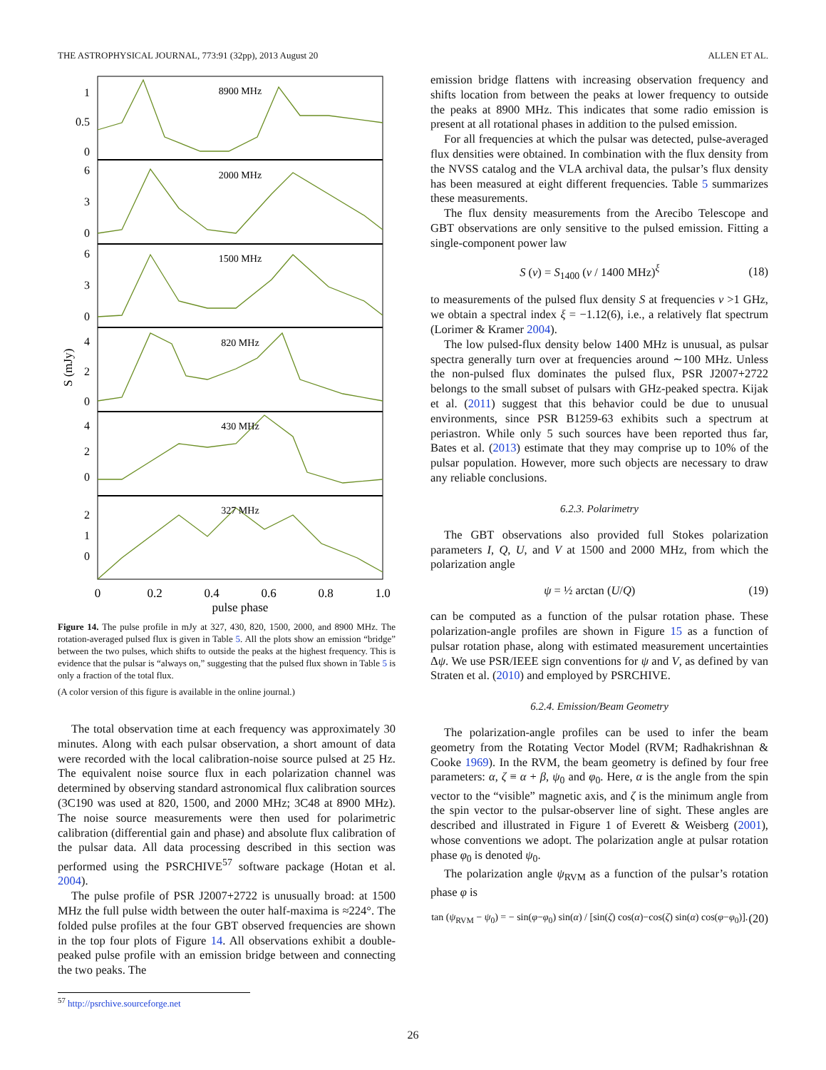THE ASTROPHYSICAL JOURNAL, 773:91 (32pp), 2013 August 20 ALLEN ET AL.
S (mJy)
8900 MHz
2000 MHz
1500 MHz
820 MHz
430 MHz
327 MHz
1
0.5
0
6
3
0
6
3
0
4
2
0
4
2
0
2
1
0
0
0.2
0.4
0.6
0.8
1.0
pulse phase
Figure 14. The pulse profile in mJy at 327, 430, 820, 1500, 2000, and 8900 MHz. The rotation-averaged pulsed flux is given in Table 5. All the plots show an emission “bridge” between the two pulses, which shifts to outside the peaks at the highest frequency. This is evidence that the pulsar is “always on,” suggesting that the pulsed flux shown in Table 5 is only a fraction of the total flux.
(A color version of this figure is available in the online journal.)
The total observation time at each frequency was approximately 30 minutes. Along with each pulsar observation, a short amount of data were recorded with the local calibration-noise source pulsed at 25 Hz. The equivalent noise source flux in each polarization channel was determined by observing standard astronomical flux calibration sources (3C190 was used at 820, 1500, and 2000 MHz; 3C48 at 8900 MHz). The noise source measurements were then used for polarimetric calibration (differential gain and phase) and absolute flux calibration of the pulsar data. All data processing described in this section was performed using the PSRCHIVE<sup>57</sup> software package (Hotan et al. 2004).
The pulse profile of PSR J2007+2722 is unusually broad: at 1500 MHz the full pulse width between the outer half-maxima is ≈224°. The folded pulse profiles at the four GBT observed frequencies are shown in the top four plots of Figure 14. All observations exhibit a double-peaked pulse profile with an emission bridge between and connecting the two peaks. The
<sup>57</sup> http://psrchive.sourceforge.net
emission bridge flattens with increasing observation frequency and shifts location from between the peaks at lower frequency to outside the peaks at 8900 MHz. This indicates that some radio emission is present at all rotational phases in addition to the pulsed emission.
For all frequencies at which the pulsar was detected, pulse-averaged flux densities were obtained. In combination with the flux density from the NVSS catalog and the VLA archival data, the pulsar’s flux density has been measured at eight different frequencies. Table 5 summarizes these measurements.
The flux density measurements from the Arecibo Telescope and GBT observations are only sensitive to the pulsed emission. Fitting a single-component power law
S (ν) = S<sub>1400</sub> (ν / 1400 MHz)<sup>ξ</sup> (18)
to measurements of the pulsed flux density S at frequencies ν >1 GHz, we obtain a spectral index ξ = −1.12(6), i.e., a relatively flat spectrum (Lorimer & Kramer 2004).
The low pulsed-flux density below 1400 MHz is unusual, as pulsar spectra generally turn over at frequencies around ∼100 MHz. Unless the non-pulsed flux dominates the pulsed flux, PSR J2007+2722 belongs to the small subset of pulsars with GHz-peaked spectra. Kijak et al. (2011) suggest that this behavior could be due to unusual environments, since PSR B1259-63 exhibits such a spectrum at periastron. While only 5 such sources have been reported thus far, Bates et al. (2013) estimate that they may comprise up to 10% of the pulsar population. However, more such objects are necessary to draw any reliable conclusions.
6.2.3. Polarimetry
The GBT observations also provided full Stokes polarization parameters I, Q, U, and V at 1500 and 2000 MHz, from which the polarization angle
ψ = ½ arctan (U/Q) (19)
can be computed as a function of the pulsar rotation phase. These polarization-angle profiles are shown in Figure 15 as a function of pulsar rotation phase, along with estimated measurement uncertainties Δψ. We use PSR/IEEE sign conventions for ψ and V, as defined by van Straten et al. (2010) and employed by PSRCHIVE.
6.2.4. Emission/Beam Geometry
The polarization-angle profiles can be used to infer the beam geometry from the Rotating Vector Model (RVM; Radhakrishnan & Cooke 1969). In the RVM, the beam geometry is defined by four free parameters: α, ζ ≡ α + β, ψ<sub>0</sub> and φ<sub>0</sub>. Here, α is the angle from the spin vector to the “visible” magnetic axis, and ζ is the minimum angle from the spin vector to the pulsar-observer line of sight. These angles are described and illustrated in Figure 1 of Everett & Weisberg (2001), whose conventions we adopt. The polarization angle at pulsar rotation phase φ<sub>0</sub> is denoted ψ<sub>0</sub>.
The polarization angle ψ<sub>RVM</sub> as a function of the pulsar’s rotation phase φ is
tan (ψ<sub>RVM</sub> − ψ<sub>0</sub>) = − sin(φ−φ<sub>0</sub>) sin(α) / [sin(ζ) cos(α)−cos(ζ) sin(α) cos(φ−φ<sub>0</sub>)]. (20)
26